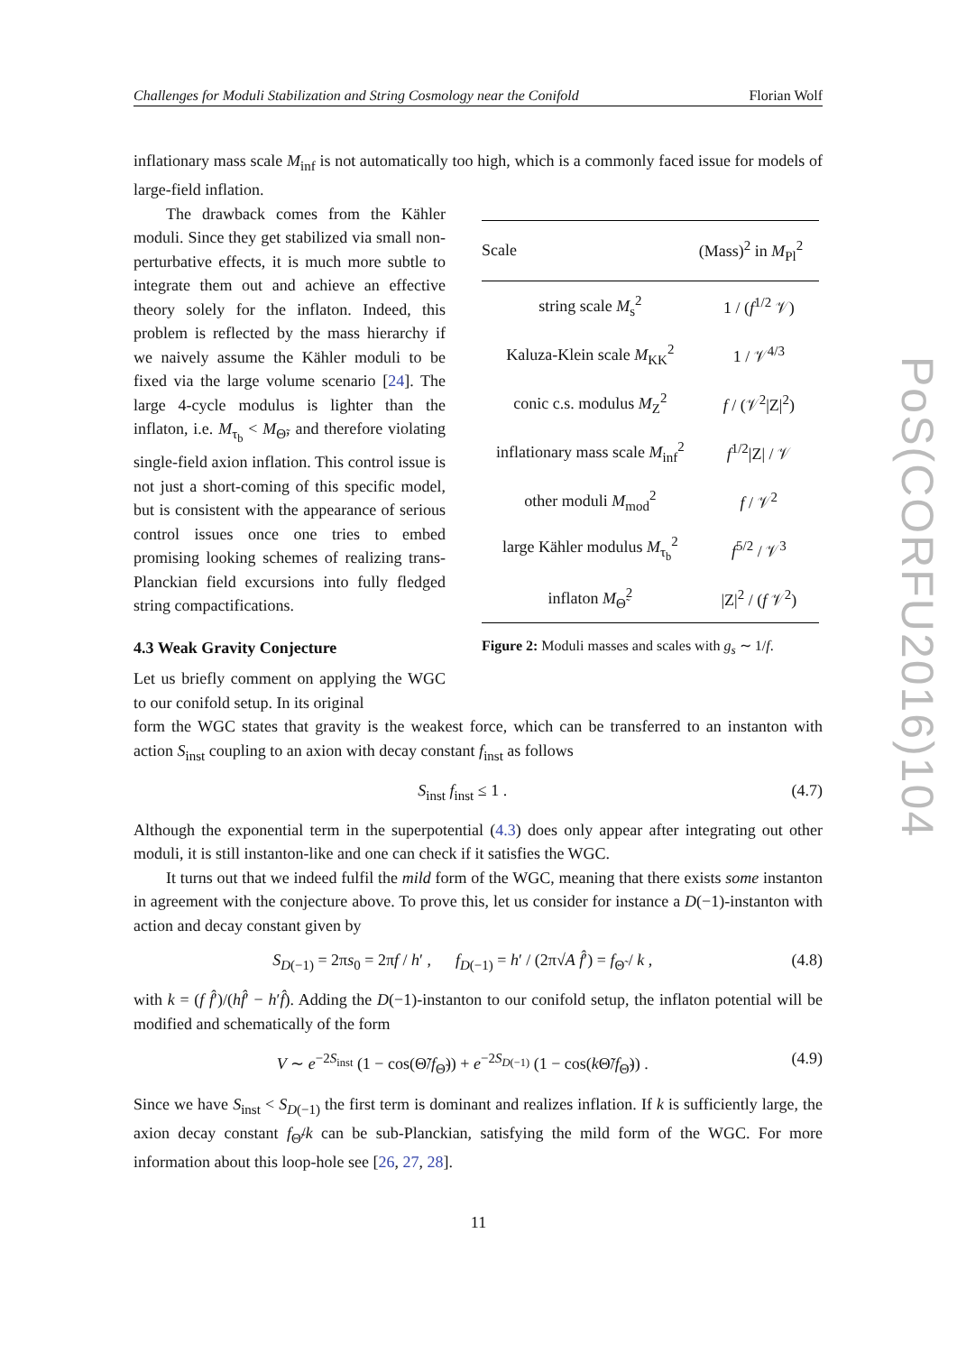Challenges for Moduli Stabilization and String Cosmology near the Conifold Florian Wolf
inflationary mass scale M<sub>inf</sub> is not automatically too high, which is a commonly faced issue for models of large-field inflation.
The drawback comes from the Kähler moduli. Since they get stabilized via small non-perturbative effects, it is much more subtle to integrate them out and achieve an effective theory solely for the inflaton. Indeed, this problem is reflected by the mass hierarchy if we naively assume the Kähler moduli to be fixed via the large volume scenario [24]. The large 4-cycle modulus is lighter than the inflaton, i.e. M<sub>τ<sub>b</sub></sub> < M<sub>Θ̃</sub>, and therefore violating single-field axion inflation. This control issue is not just a short-coming of this specific model, but is consistent with the appearance of serious control issues once one tries to embed promising looking schemes of realizing trans-Planckian field excursions into fully fledged string compactifications.
4.3 Weak Gravity Conjecture
Let us briefly comment on applying the WGC to our conifold setup. In its original
| Scale | (Mass)<sup>2</sup> in M<sub>Pl</sub><sup>2</sup> |
| --- | --- |
| string scale M<sub>s</sub><sup>2</sup> | 1 / ( f<sup>1/2</sup> 𝒱) |
| Kaluza-Klein scale M<sub>KK</sub><sup>2</sup> | 1 / 𝒱<sup>4/3</sup> |
| conic c.s. modulus M<sub>Z</sub><sup>2</sup> | f / (𝒱<sup>2</sup>/Z/<sup>2</sup>) |
| inflationary mass scale M<sub>inf</sub><sup>2</sup> | f<sup>1/2</sup>/Z/ / 𝒱 |
| other moduli M<sub>mod</sub><sup>2</sup> | f / 𝒱<sup>2</sup> |
| large Kähler modulus M<sub>τ<sub>b</sub></sub><sup>2</sup> | f<sup>5/2</sup> / 𝒱<sup>3</sup> |
| inflaton M<sub>Θ̃</sub><sup>2</sup> | /Z/<sup>2</sup> / ( f 𝒱<sup>2</sup>) |
Figure 2: Moduli masses and scales with g<sub>s</sub> ∼ 1/f.
form the WGC states that gravity is the weakest force, which can be transferred to an instanton with action S<sub>inst</sub> coupling to an axion with decay constant f<sub>inst</sub> as follows
S<sub>inst</sub> f<sub>inst</sub> ≤ 1 . (4.7)
Although the exponential term in the superpotential (4.3) does only appear after integrating out other moduli, it is still instanton-like and one can check if it satisfies the WGC.
It turns out that we indeed fulfil the mild form of the WGC, meaning that there exists some instanton in agreement with the conjecture above. To prove this, let us consider for instance a D(−1)-instanton with action and decay constant given by
S<sub>D(−1)</sub> = 2πs<sub>0</sub> = 2πf / h′ , f<sub>D(−1)</sub> = h′ / (2π√A f̂′) = f<sub>Θ̃</sub> / k , (4.8)
with k = (f f̂′)/(hf̂′ − h′f̂). Adding the D(−1)-instanton to our conifold setup, the inflaton potential will be modified and schematically of the form
V ∼ e<sup>−2S<sub>inst</sub></sup> (1 − cos(Θ̃/f<sub>Θ̃</sub>)) + e<sup>−2S<sub>D(−1)</sub></sup> (1 − cos(k Θ̃/f<sub>Θ̃</sub>)) . (4.9)
Since we have S<sub>inst</sub> < S<sub>D(−1)</sub> the first term is dominant and realizes inflation. If k is sufficiently large, the axion decay constant f<sub>Θ̃</sub>/k can be sub-Planckian, satisfying the mild form of the WGC. For more information about this loop-hole see [26, 27, 28].
PoS(CORFU2016)104
11